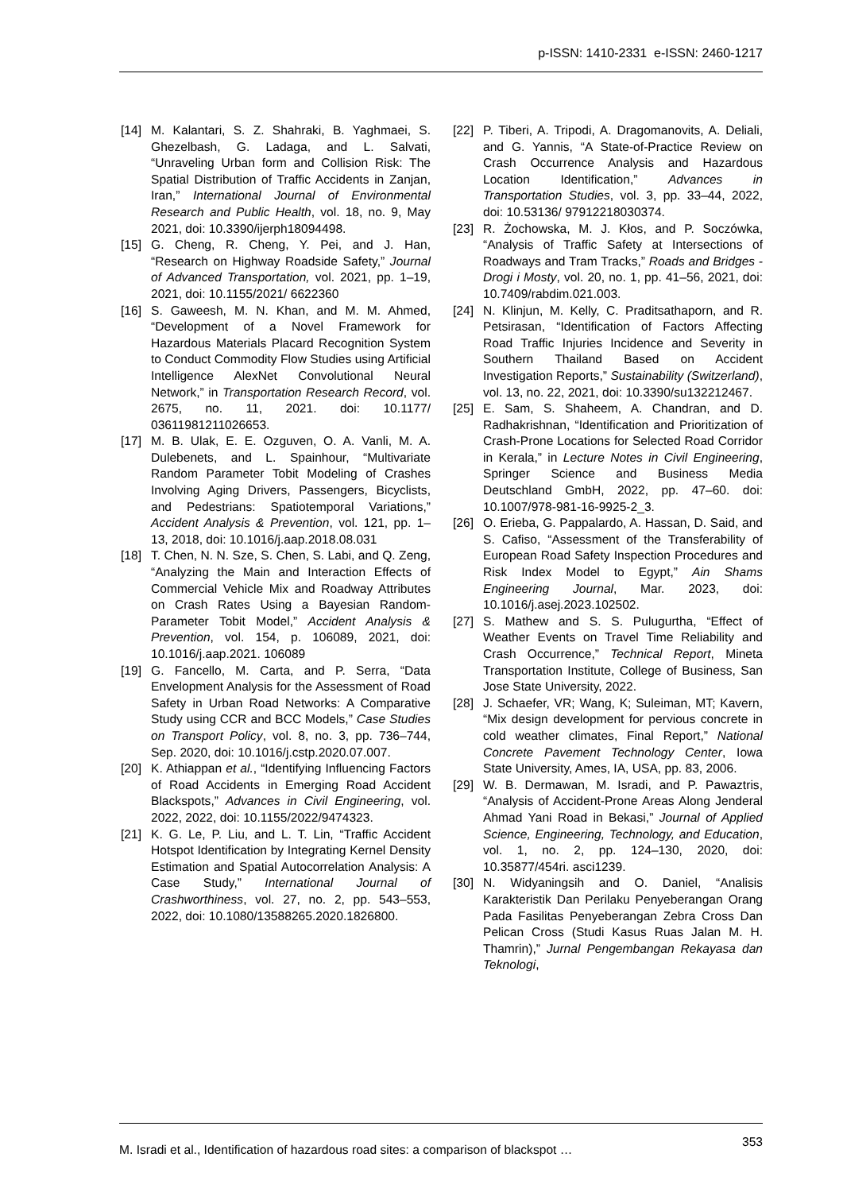p-ISSN: 1410-2331 e-ISSN: 2460-1217
[14] M. Kalantari, S. Z. Shahraki, B. Yaghmaei, S. Ghezelbash, G. Ladaga, and L. Salvati, “Unraveling Urban form and Collision Risk: The Spatial Distribution of Traffic Accidents in Zanjan, Iran,” International Journal of Environmental Research and Public Health, vol. 18, no. 9, May 2021, doi: 10.3390/ijerph18094498.
[15] G. Cheng, R. Cheng, Y. Pei, and J. Han, “Research on Highway Roadside Safety,” Journal of Advanced Transportation, vol. 2021, pp. 1–19, 2021, doi: 10.1155/2021/ 6622360
[16] S. Gaweesh, M. N. Khan, and M. M. Ahmed, “Development of a Novel Framework for Hazardous Materials Placard Recognition System to Conduct Commodity Flow Studies using Artificial Intelligence AlexNet Convolutional Neural Network,” in Transportation Research Record, vol. 2675, no. 11, 2021. doi: 10.1177/ 03611981211026653.
[17] M. B. Ulak, E. E. Ozguven, O. A. Vanli, M. A. Dulebenets, and L. Spainhour, “Multivariate Random Parameter Tobit Modeling of Crashes Involving Aging Drivers, Passengers, Bicyclists, and Pedestrians: Spatiotemporal Variations,” Accident Analysis & Prevention, vol. 121, pp. 1–13, 2018, doi: 10.1016/j.aap.2018.08.031
[18] T. Chen, N. N. Sze, S. Chen, S. Labi, and Q. Zeng, “Analyzing the Main and Interaction Effects of Commercial Vehicle Mix and Roadway Attributes on Crash Rates Using a Bayesian Random-Parameter Tobit Model,” Accident Analysis & Prevention, vol. 154, p. 106089, 2021, doi: 10.1016/j.aap.2021. 106089
[19] G. Fancello, M. Carta, and P. Serra, “Data Envelopment Analysis for the Assessment of Road Safety in Urban Road Networks: A Comparative Study using CCR and BCC Models,” Case Studies on Transport Policy, vol. 8, no. 3, pp. 736–744, Sep. 2020, doi: 10.1016/j.cstp.2020.07.007.
[20] K. Athiappan et al., “Identifying Influencing Factors of Road Accidents in Emerging Road Accident Blackspots,” Advances in Civil Engineering, vol. 2022, 2022, doi: 10.1155/2022/9474323.
[21] K. G. Le, P. Liu, and L. T. Lin, “Traffic Accident Hotspot Identification by Integrating Kernel Density Estimation and Spatial Autocorrelation Analysis: A Case Study,” International Journal of Crashworthiness, vol. 27, no. 2, pp. 543–553, 2022, doi: 10.1080/13588265.2020.1826800.
[22] P. Tiberi, A. Tripodi, A. Dragomanovits, A. Deliali, and G. Yannis, “A State-of-Practice Review on Crash Occurrence Analysis and Hazardous Location Identification,” Advances in Transportation Studies, vol. 3, pp. 33–44, 2022, doi: 10.53136/ 97912218030374.
[23] R. Żochowska, M. J. Kłos, and P. Soczówka, “Analysis of Traffic Safety at Intersections of Roadways and Tram Tracks,” Roads and Bridges - Drogi i Mosty, vol. 20, no. 1, pp. 41–56, 2021, doi: 10.7409/rabdim.021.003.
[24] N. Klinjun, M. Kelly, C. Praditsathaporn, and R. Petsirasan, “Identification of Factors Affecting Road Traffic Injuries Incidence and Severity in Southern Thailand Based on Accident Investigation Reports,” Sustainability (Switzerland), vol. 13, no. 22, 2021, doi: 10.3390/su132212467.
[25] E. Sam, S. Shaheem, A. Chandran, and D. Radhakrishnan, “Identification and Prioritization of Crash-Prone Locations for Selected Road Corridor in Kerala,” in Lecture Notes in Civil Engineering, Springer Science and Business Media Deutschland GmbH, 2022, pp. 47–60. doi: 10.1007/978-981-16-9925-2_3.
[26] O. Erieba, G. Pappalardo, A. Hassan, D. Said, and S. Cafiso, “Assessment of the Transferability of European Road Safety Inspection Procedures and Risk Index Model to Egypt,” Ain Shams Engineering Journal, Mar. 2023, doi: 10.1016/j.asej.2023.102502.
[27] S. Mathew and S. S. Pulugurtha, “Effect of Weather Events on Travel Time Reliability and Crash Occurrence,” Technical Report, Mineta Transportation Institute, College of Business, San Jose State University, 2022.
[28] J. Schaefer, VR; Wang, K; Suleiman, MT; Kavern, “Mix design development for pervious concrete in cold weather climates, Final Report,” National Concrete Pavement Technology Center, Iowa State University, Ames, IA, USA, pp. 83, 2006.
[29] W. B. Dermawan, M. Isradi, and P. Pawaztris, “Analysis of Accident-Prone Areas Along Jenderal Ahmad Yani Road in Bekasi,” Journal of Applied Science, Engineering, Technology, and Education, vol. 1, no. 2, pp. 124–130, 2020, doi: 10.35877/454ri. asci1239.
[30] N. Widyaningsih and O. Daniel, “Analisis Karakteristik Dan Perilaku Penyeberangan Orang Pada Fasilitas Penyeberangan Zebra Cross Dan Pelican Cross (Studi Kasus Ruas Jalan M. H. Thamrin),” Jurnal Pengembangan Rekayasa dan Teknologi,
M. Isradi et al., Identification of hazardous road sites: a comparison of blackspot … 353